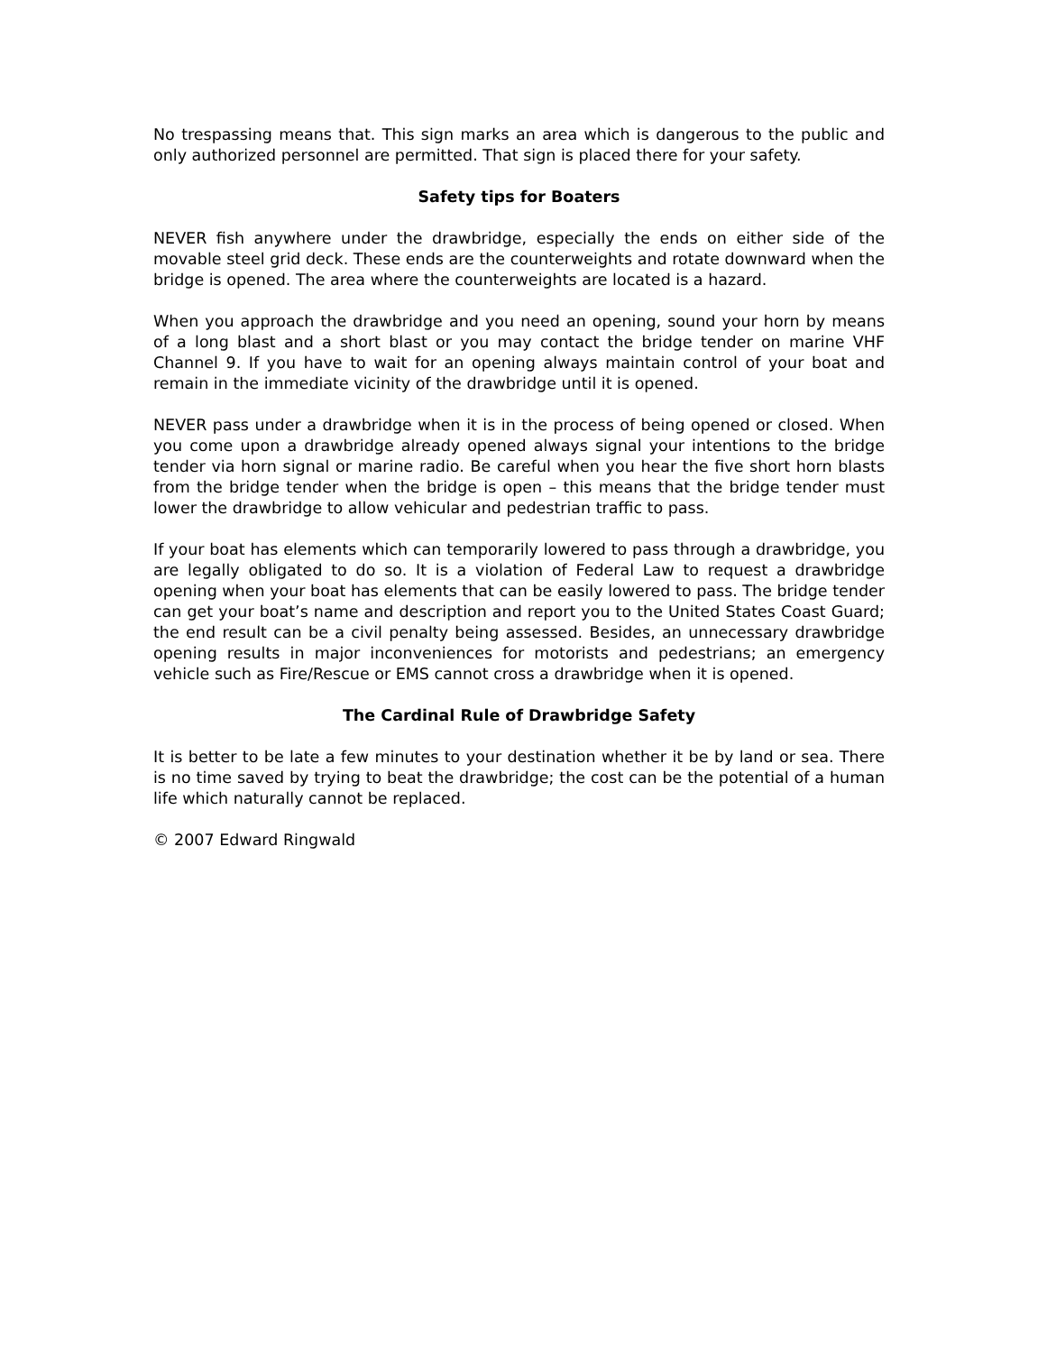No trespassing means that. This sign marks an area which is dangerous to the public and only authorized personnel are permitted. That sign is placed there for your safety.
Safety tips for Boaters
NEVER fish anywhere under the drawbridge, especially the ends on either side of the movable steel grid deck. These ends are the counterweights and rotate downward when the bridge is opened. The area where the counterweights are located is a hazard.
When you approach the drawbridge and you need an opening, sound your horn by means of a long blast and a short blast or you may contact the bridge tender on marine VHF Channel 9. If you have to wait for an opening always maintain control of your boat and remain in the immediate vicinity of the drawbridge until it is opened.
NEVER pass under a drawbridge when it is in the process of being opened or closed. When you come upon a drawbridge already opened always signal your intentions to the bridge tender via horn signal or marine radio. Be careful when you hear the five short horn blasts from the bridge tender when the bridge is open – this means that the bridge tender must lower the drawbridge to allow vehicular and pedestrian traffic to pass.
If your boat has elements which can temporarily lowered to pass through a drawbridge, you are legally obligated to do so. It is a violation of Federal Law to request a drawbridge opening when your boat has elements that can be easily lowered to pass. The bridge tender can get your boat’s name and description and report you to the United States Coast Guard; the end result can be a civil penalty being assessed. Besides, an unnecessary drawbridge opening results in major inconveniences for motorists and pedestrians; an emergency vehicle such as Fire/Rescue or EMS cannot cross a drawbridge when it is opened.
The Cardinal Rule of Drawbridge Safety
It is better to be late a few minutes to your destination whether it be by land or sea. There is no time saved by trying to beat the drawbridge; the cost can be the potential of a human life which naturally cannot be replaced.
© 2007 Edward Ringwald